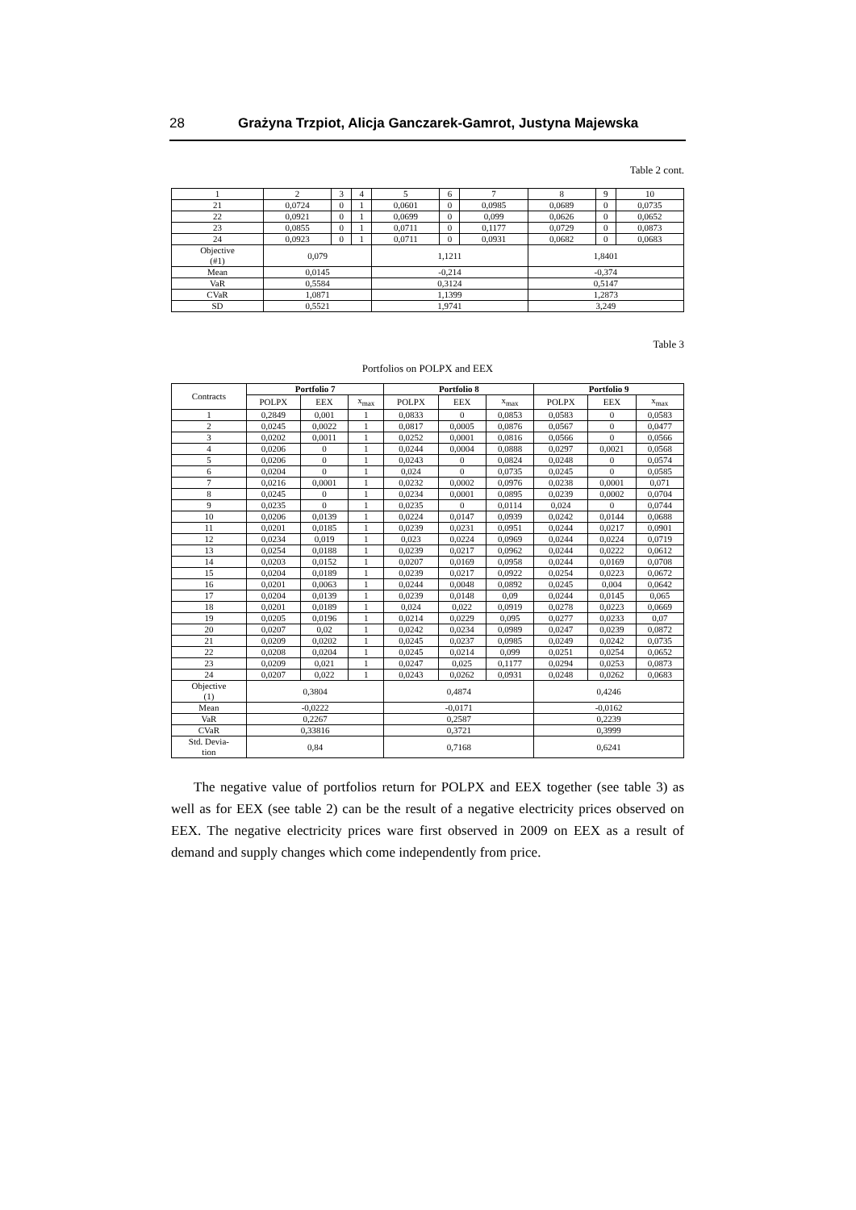28 Grażyna Trzpiot, Alicja Ganczarek-Gamrot, Justyna Majewska
Table 2 cont.
| 1 | 2 | 3 | 4 | 5 | 6 | 7 | 8 | 9 | 10 |
| 21 | 0,0724 | 0 | 1 | 0,0601 | 0 | 0,0985 | 0,0689 | 0 | 0,0735 |
| 22 | 0,0921 | 0 | 1 | 0,0699 | 0 | 0,099 | 0,0626 | 0 | 0,0652 |
| 23 | 0,0855 | 0 | 1 | 0,0711 | 0 | 0,1177 | 0,0729 | 0 | 0,0873 |
| 24 | 0,0923 | 0 | 1 | 0,0711 | 0 | 0,0931 | 0,0682 | 0 | 0,0683 |
| Objective (#1) | 0,079 | | | 1,1211 | | | 1,8401 | | |
| Mean | 0,0145 | | | -0,214 | | | -0,374 | | |
| VaR | 0,5584 | | | 0,3124 | | | 0,5147 | | |
| CVaR | 1,0871 | | | 1,1399 | | | 1,2873 | | |
| SD | 0,5521 | | | 1,9741 | | | 3,249 | | |
Table 3
Portfolios on POLPX and EEX
| Contracts | Portfolio 7 | | | Portfolio 8 | | | Portfolio 9 | | |
| --- | --- | --- | --- | --- | --- | --- | --- | --- | --- |
| | POLPX | EEX | x<sub>max</sub> | POLPX | EEX | x<sub>max</sub> | POLPX | EEX | x<sub>max</sub> |
| 1 | 0,2849 | 0,001 | 1 | 0,0833 | 0 | 0,0853 | 0,0583 | 0 | 0,0583 |
| 2 | 0,0245 | 0,0022 | 1 | 0,0817 | 0,0005 | 0,0876 | 0,0567 | 0 | 0,0477 |
| 3 | 0,0202 | 0,0011 | 1 | 0,0252 | 0,0001 | 0,0816 | 0,0566 | 0 | 0,0566 |
| 4 | 0,0206 | 0 | 1 | 0,0244 | 0,0004 | 0,0888 | 0,0297 | 0,0021 | 0,0568 |
| 5 | 0,0206 | 0 | 1 | 0,0243 | 0 | 0,0824 | 0,0248 | 0 | 0,0574 |
| 6 | 0,0204 | 0 | 1 | 0,024 | 0 | 0,0735 | 0,0245 | 0 | 0,0585 |
| 7 | 0,0216 | 0,0001 | 1 | 0,0232 | 0,0002 | 0,0976 | 0,0238 | 0,0001 | 0,071 |
| 8 | 0,0245 | 0 | 1 | 0,0234 | 0,0001 | 0,0895 | 0,0239 | 0,0002 | 0,0704 |
| 9 | 0,0235 | 0 | 1 | 0,0235 | 0 | 0,0114 | 0,024 | 0 | 0,0744 |
| 10 | 0,0206 | 0,0139 | 1 | 0,0224 | 0,0147 | 0,0939 | 0,0242 | 0,0144 | 0,0688 |
| 11 | 0,0201 | 0,0185 | 1 | 0,0239 | 0,0231 | 0,0951 | 0,0244 | 0,0217 | 0,0901 |
| 12 | 0,0234 | 0,019 | 1 | 0,023 | 0,0224 | 0,0969 | 0,0244 | 0,0224 | 0,0719 |
| 13 | 0,0254 | 0,0188 | 1 | 0,0239 | 0,0217 | 0,0962 | 0,0244 | 0,0222 | 0,0612 |
| 14 | 0,0203 | 0,0152 | 1 | 0,0207 | 0,0169 | 0,0958 | 0,0244 | 0,0169 | 0,0708 |
| 15 | 0,0204 | 0,0189 | 1 | 0,0239 | 0,0217 | 0,0922 | 0,0254 | 0,0223 | 0,0672 |
| 16 | 0,0201 | 0,0063 | 1 | 0,0244 | 0,0048 | 0,0892 | 0,0245 | 0,004 | 0,0642 |
| 17 | 0,0204 | 0,0139 | 1 | 0,0239 | 0,0148 | 0,09 | 0,0244 | 0,0145 | 0,065 |
| 18 | 0,0201 | 0,0189 | 1 | 0,024 | 0,022 | 0,0919 | 0,0278 | 0,0223 | 0,0669 |
| 19 | 0,0205 | 0,0196 | 1 | 0,0214 | 0,0229 | 0,095 | 0,0277 | 0,0233 | 0,07 |
| 20 | 0,0207 | 0,02 | 1 | 0,0242 | 0,0234 | 0,0989 | 0,0247 | 0,0239 | 0,0872 |
| 21 | 0,0209 | 0,0202 | 1 | 0,0245 | 0,0237 | 0,0985 | 0,0249 | 0,0242 | 0,0735 |
| 22 | 0,0208 | 0,0204 | 1 | 0,0245 | 0,0214 | 0,099 | 0,0251 | 0,0254 | 0,0652 |
| 23 | 0,0209 | 0,021 | 1 | 0,0247 | 0,025 | 0,1177 | 0,0294 | 0,0253 | 0,0873 |
| 24 | 0,0207 | 0,022 | 1 | 0,0243 | 0,0262 | 0,0931 | 0,0248 | 0,0262 | 0,0683 |
| Objective (1) | 0,3804 | | | 0,4874 | | | 0,4246 | | |
| Mean | -0,0222 | | | -0,0171 | | | -0,0162 | | |
| VaR | 0,2267 | | | 0,2587 | | | 0,2239 | | |
| CVaR | 0,33816 | | | 0,3721 | | | 0,3999 | | |
| Std. Devia- tion | 0,84 | | | 0,7168 | | | 0,6241 | | |
The negative value of portfolios return for POLPX and EEX together (see table 3) as well as for EEX (see table 2) can be the result of a negative electricity prices observed on EEX. The negative electricity prices ware first observed in 2009 on EEX as a result of demand and supply changes which come independently from price.